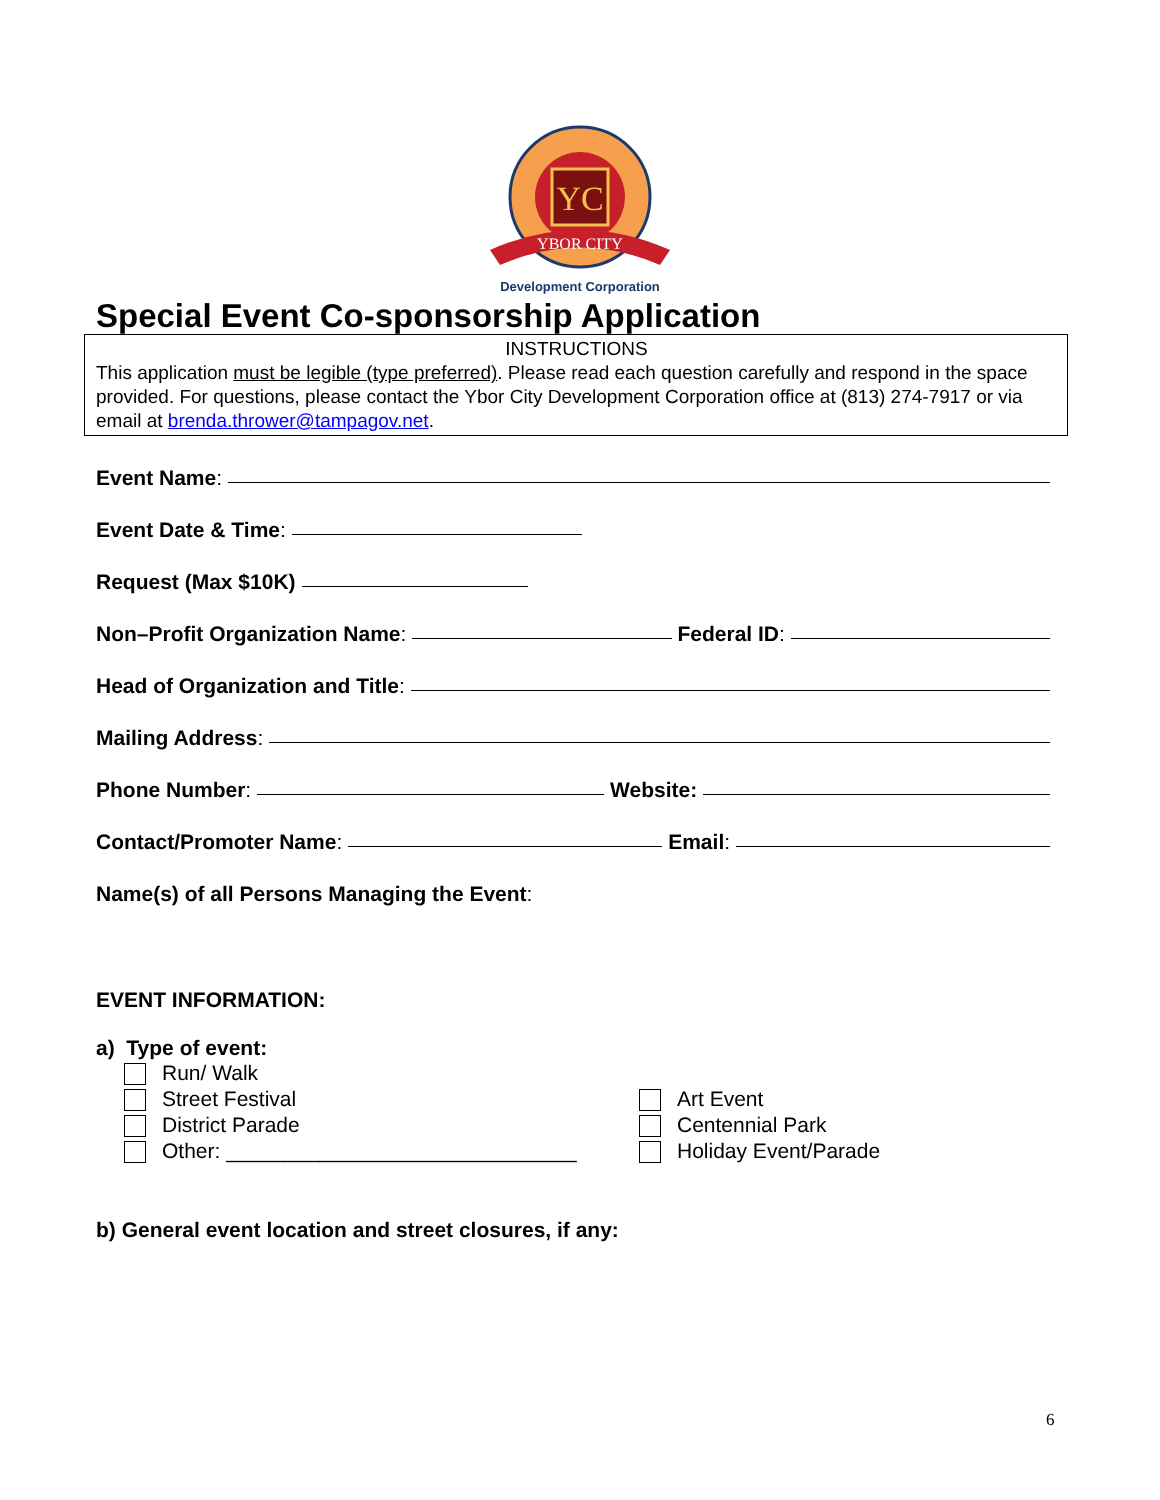YC
YBOR CITY
Development Corporation
Special Event Co-sponsorship Application
INSTRUCTIONS
This application must be legible (type preferred). Please read each question carefully and respond in the space provided. For questions, please contact the Ybor City Development Corporation office at (813) 274-7917 or via email at brenda.thrower@tampagov.net.
Event Name:
Event Date & Time:
Request (Max $10K)
Non–Profit Organization Name: Federal ID:
Head of Organization and Title:
Mailing Address:
Phone Number: Website:
Contact/Promoter Name: Email:
Name(s) of all Persons Managing the Event:
EVENT INFORMATION:
a) Type of event:
Run/ Walk
Street Festival
District Parade
Other: ______________________________
Art Event
Centennial Park
Holiday Event/Parade
b) General event location and street closures, if any:
6